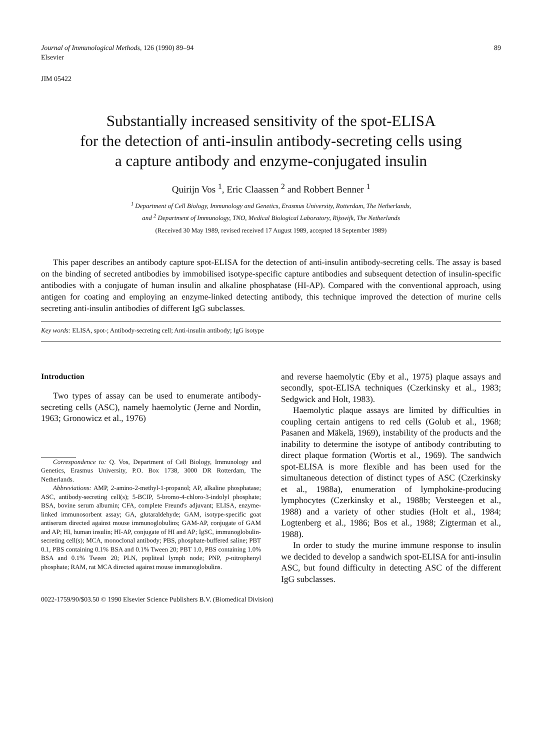Journal of Immunological Methods, 126 (1990) 89–94
Elsevier
89
JIM 05422
Substantially increased sensitivity of the spot-ELISA
for the detection of anti-insulin antibody-secreting cells using
a capture antibody and enzyme-conjugated insulin
Quirijn Vos <sup>1</sup>, Eric Claassen <sup>2</sup> and Robbert Benner <sup>1</sup>
<sup>1</sup> Department of Cell Biology, Immunology and Genetics, Erasmus University, Rotterdam, The Netherlands,
and <sup>2</sup> Department of Immunology, TNO, Medical Biological Laboratory, Rijswijk, The Netherlands
(Received 30 May 1989, revised received 17 August 1989, accepted 18 September 1989)
This paper describes an antibody capture spot-ELISA for the detection of anti-insulin antibody-secreting cells. The assay is based on the binding of secreted antibodies by immobilised isotype-specific capture antibodies and subsequent detection of insulin-specific antibodies with a conjugate of human insulin and alkaline phosphatase (HI-AP). Compared with the conventional approach, using antigen for coating and employing an enzyme-linked detecting antibody, this technique improved the detection of murine cells secreting anti-insulin antibodies of different IgG subclasses.
Key words: ELISA, spot-; Antibody-secreting cell; Anti-insulin antibody; IgG isotype
Introduction
Two types of assay can be used to enumerate antibody-secreting cells (ASC), namely haemolytic (Jerne and Nordin, 1963; Gronowicz et al., 1976)
Correspondence to: Q. Vos, Department of Cell Biology, Immunology and Genetics, Erasmus University, P.O. Box 1738, 3000 DR Rotterdam, The Netherlands.
Abbreviations: AMP, 2-amino-2-methyl-1-propanol; AP, alkaline phosphatase; ASC, antibody-secreting cell(s); 5-BCIP, 5-bromo-4-chloro-3-indolyl phosphate; BSA, bovine serum albumin; CFA, complete Freund's adjuvant; ELISA, enzyme-linked immunosorbent assay; GA, glutaraldehyde; GAM, isotype-specific goat antiserum directed against mouse immunoglobulins; GAM-AP, conjugate of GAM and AP; HI, human insulin; HI-AP, conjugate of HI and AP; IgSC, immunoglobulin-secreting cell(s); MCA, monoclonal antibody; PBS, phosphate-buffered saline; PBT 0.1, PBS containing 0.1% BSA and 0.1% Tween 20; PBT 1.0, PBS containing 1.0% BSA and 0.1% Tween 20; PLN, popliteal lymph node; PNP, p-nitrophenyl phosphate; RAM, rat MCA directed against mouse immunoglobulins.
and reverse haemolytic (Eby et al., 1975) plaque assays and secondly, spot-ELISA techniques (Czerkinsky et al., 1983; Sedgwick and Holt, 1983).
Haemolytic plaque assays are limited by difficulties in coupling certain antigens to red cells (Golub et al., 1968; Pasanen and Mäkelä, 1969), instability of the products and the inability to determine the isotype of antibody contributing to direct plaque formation (Wortis et al., 1969). The sandwich spot-ELISA is more flexible and has been used for the simultaneous detection of distinct types of ASC (Czerkinsky et al., 1988a), enumeration of lymphokine-producing lymphocytes (Czerkinsky et al., 1988b; Versteegen et al., 1988) and a variety of other studies (Holt et al., 1984; Logtenberg et al., 1986; Bos et al., 1988; Zigterman et al., 1988).
In order to study the murine immune response to insulin we decided to develop a sandwich spot-ELISA for anti-insulin ASC, but found difficulty in detecting ASC of the different IgG subclasses.
0022-1759/90/$03.50 © 1990 Elsevier Science Publishers B.V. (Biomedical Division)